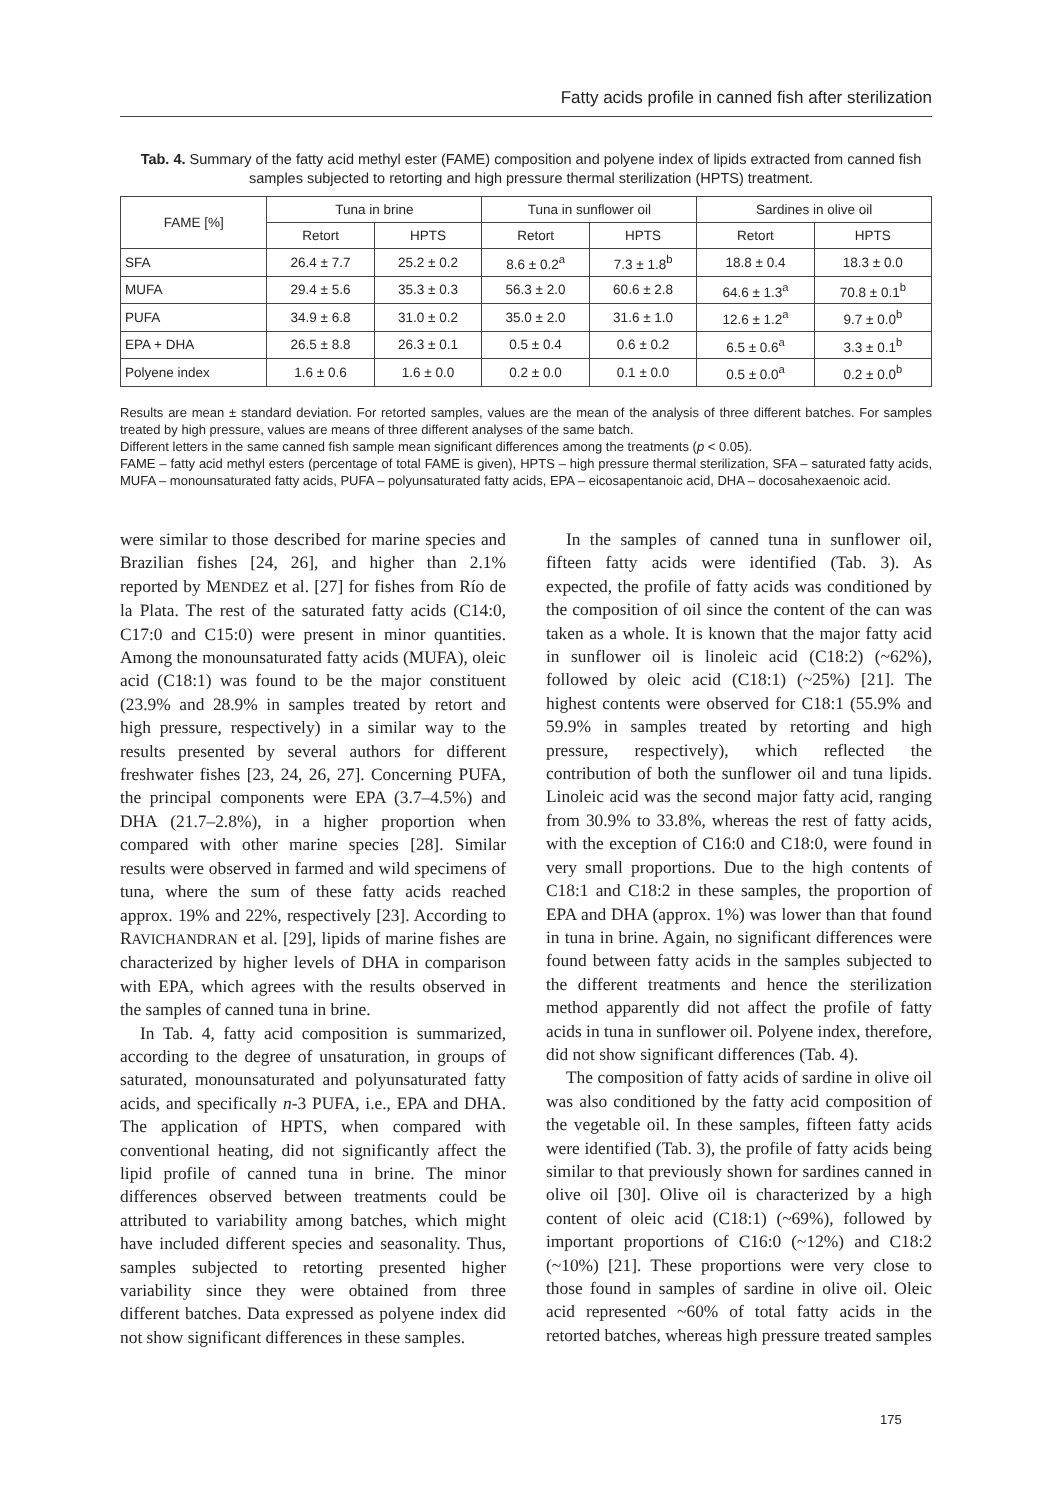Fatty acids profile in canned fish after sterilization
Tab. 4. Summary of the fatty acid methyl ester (FAME) composition and polyene index of lipids extracted from canned fish samples subjected to retorting and high pressure thermal sterilization (HPTS) treatment.
| FAME [%] | Tuna in brine | | Tuna in sunflower oil | | Sardines in olive oil | |
| --- | --- | --- | --- | --- | --- | --- |
| | Retort | HPTS | Retort | HPTS | Retort | HPTS |
| SFA | 26.4 ± 7.7 | 25.2 ± 0.2 | 8.6 ± 0.2<sup>a</sup> | 7.3 ± 1.8<sup>b</sup> | 18.8 ± 0.4 | 18.3 ± 0.0 |
| MUFA | 29.4 ± 5.6 | 35.3 ± 0.3 | 56.3 ± 2.0 | 60.6 ± 2.8 | 64.6 ± 1.3<sup>a</sup> | 70.8 ± 0.1<sup>b</sup> |
| PUFA | 34.9 ± 6.8 | 31.0 ± 0.2 | 35.0 ± 2.0 | 31.6 ± 1.0 | 12.6 ± 1.2<sup>a</sup> | 9.7 ± 0.0<sup>b</sup> |
| EPA + DHA | 26.5 ± 8.8 | 26.3 ± 0.1 | 0.5 ± 0.4 | 0.6 ± 0.2 | 6.5 ± 0.6<sup>a</sup> | 3.3 ± 0.1<sup>b</sup> |
| Polyene index | 1.6 ± 0.6 | 1.6 ± 0.0 | 0.2 ± 0.0 | 0.1 ± 0.0 | 0.5 ± 0.0<sup>a</sup> | 0.2 ± 0.0<sup>b</sup> |
Results are mean ± standard deviation. For retorted samples, values are the mean of the analysis of three different batches. For samples treated by high pressure, values are means of three different analyses of the same batch.
Different letters in the same canned fish sample mean significant differences among the treatments (p < 0.05).
FAME – fatty acid methyl esters (percentage of total FAME is given), HPTS – high pressure thermal sterilization, SFA – saturated fatty acids, MUFA – monounsaturated fatty acids, PUFA – polyunsaturated fatty acids, EPA – eicosapentanoic acid, DHA – docosahexaenoic acid.
were similar to those described for marine species and Brazilian fishes [24, 26], and higher than 2.1% reported by MENDEZ et al. [27] for fishes from Río de la Plata. The rest of the saturated fatty acids (C14:0, C17:0 and C15:0) were present in minor quantities. Among the monounsaturated fatty acids (MUFA), oleic acid (C18:1) was found to be the major constituent (23.9% and 28.9% in samples treated by retort and high pressure, respectively) in a similar way to the results presented by several authors for different freshwater fishes [23, 24, 26, 27]. Concerning PUFA, the principal components were EPA (3.7–4.5%) and DHA (21.7–2.8%), in a higher proportion when compared with other marine species [28]. Similar results were observed in farmed and wild specimens of tuna, where the sum of these fatty acids reached approx. 19% and 22%, respectively [23]. According to RAVICHANDRAN et al. [29], lipids of marine fishes are characterized by higher levels of DHA in comparison with EPA, which agrees with the results observed in the samples of canned tuna in brine.
In Tab. 4, fatty acid composition is summarized, according to the degree of unsaturation, in groups of saturated, monounsaturated and polyunsaturated fatty acids, and specifically n-3 PUFA, i.e., EPA and DHA. The application of HPTS, when compared with conventional heating, did not significantly affect the lipid profile of canned tuna in brine. The minor differences observed between treatments could be attributed to variability among batches, which might have included different species and seasonality. Thus, samples subjected to retorting presented higher variability since they were obtained from three different batches. Data expressed as polyene index did not show significant differences in these samples.
In the samples of canned tuna in sunflower oil, fifteen fatty acids were identified (Tab. 3). As expected, the profile of fatty acids was conditioned by the composition of oil since the content of the can was taken as a whole. It is known that the major fatty acid in sunflower oil is linoleic acid (C18:2) (~62%), followed by oleic acid (C18:1) (~25%) [21]. The highest contents were observed for C18:1 (55.9% and 59.9% in samples treated by retorting and high pressure, respectively), which reflected the contribution of both the sunflower oil and tuna lipids. Linoleic acid was the second major fatty acid, ranging from 30.9% to 33.8%, whereas the rest of fatty acids, with the exception of C16:0 and C18:0, were found in very small proportions. Due to the high contents of C18:1 and C18:2 in these samples, the proportion of EPA and DHA (approx. 1%) was lower than that found in tuna in brine. Again, no significant differences were found between fatty acids in the samples subjected to the different treatments and hence the sterilization method apparently did not affect the profile of fatty acids in tuna in sunflower oil. Polyene index, therefore, did not show significant differences (Tab. 4).
The composition of fatty acids of sardine in olive oil was also conditioned by the fatty acid composition of the vegetable oil. In these samples, fifteen fatty acids were identified (Tab. 3), the profile of fatty acids being similar to that previously shown for sardines canned in olive oil [30]. Olive oil is characterized by a high content of oleic acid (C18:1) (~69%), followed by important proportions of C16:0 (~12%) and C18:2 (~10%) [21]. These proportions were very close to those found in samples of sardine in olive oil. Oleic acid represented ~60% of total fatty acids in the retorted batches, whereas high pressure treated samples
175